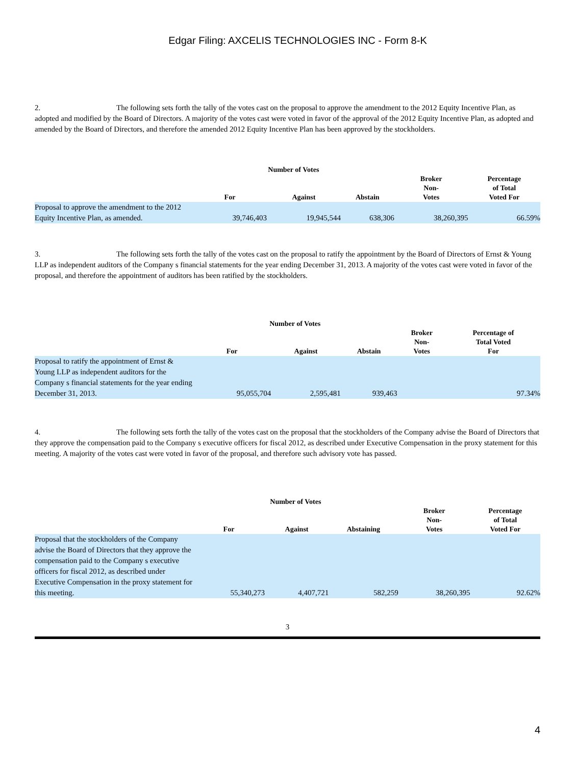Edgar Filing: AXCELIS TECHNOLOGIES INC - Form 8-K
2. The following sets forth the tally of the votes cast on the proposal to approve the amendment to the 2012 Equity Incentive Plan, as adopted and modified by the Board of Directors. A majority of the votes cast were voted in favor of the approval of the 2012 Equity Incentive Plan, as adopted and amended by the Board of Directors, and therefore the amended 2012 Equity Incentive Plan has been approved by the stockholders.
| | Number of Votes | | | | |
| --- | --- | --- | --- | --- | --- |
| | For | Against | Abstain | Broker Non- Votes | Percentage of Total Voted For |
| Proposal to approve the amendment to the 2012 Equity Incentive Plan, as amended. | 39,746,403 | 19,945,544 | 638,306 | 38,260,395 | 66.59% |
3. The following sets forth the tally of the votes cast on the proposal to ratify the appointment by the Board of Directors of Ernst & Young LLP as independent auditors of the Company s financial statements for the year ending December 31, 2013. A majority of the votes cast were voted in favor of the proposal, and therefore the appointment of auditors has been ratified by the stockholders.
| | Number of Votes | | | | |
| --- | --- | --- | --- | --- | --- |
| | For | Against | Abstain | Broker Non- Votes | Percentage of Total Voted For |
| Proposal to ratify the appointment of Ernst & Young LLP as independent auditors for the Company s financial statements for the year ending December 31, 2013. | 95,055,704 | 2,595,481 | 939,463 | | 97.34% |
4. The following sets forth the tally of the votes cast on the proposal that the stockholders of the Company advise the Board of Directors that they approve the compensation paid to the Company s executive officers for fiscal 2012, as described under Executive Compensation in the proxy statement for this meeting. A majority of the votes cast were voted in favor of the proposal, and therefore such advisory vote has passed.
| | Number of Votes | | | | |
| --- | --- | --- | --- | --- | --- |
| | For | Against | Abstaining | Broker Non- Votes | Percentage of Total Voted For |
| Proposal that the stockholders of the Company advise the Board of Directors that they approve the compensation paid to the Company s executive officers for fiscal 2012, as described under Executive Compensation in the proxy statement for this meeting. | 55,340,273 | 4,407,721 | 582,259 | 38,260,395 | 92.62% |
3
4